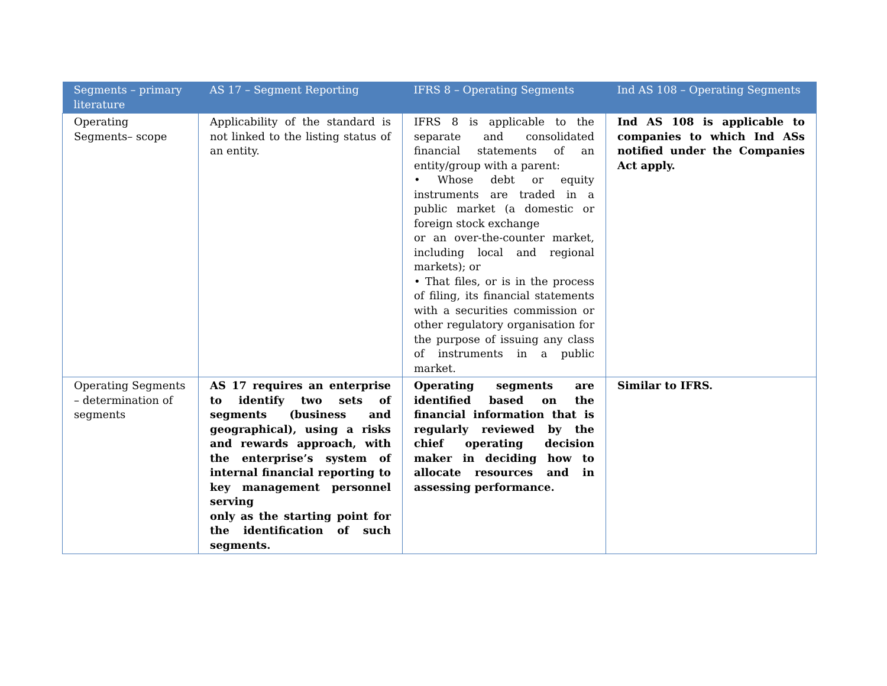| Segments – primary literature | AS 17 – Segment Reporting | IFRS 8 – Operating Segments | Ind AS 108 – Operating Segments |
| --- | --- | --- | --- |
| Operating Segments– scope | Applicability of the standard is not linked to the listing status of an entity. | IFRS 8 is applicable to the separate and consolidated financial statements of an entity/group with a parent: • Whose debt or equity instruments are traded in a public market (a domestic or foreign stock exchange or an over-the-counter market, including local and regional markets); or • That files, or is in the process of filing, its financial statements with a securities commission or other regulatory organisation for the purpose of issuing any class of instruments in a public market. | Ind AS 108 is applicable to companies to which Ind ASs notified under the Companies Act apply. |
| Operating Segments – determination of segments | AS 17 requires an enterprise to identify two sets of segments (business and geographical), using a risks and rewards approach, with the enterprise’s system of internal financial reporting to key management personnel serving only as the starting point for the identification of such segments. | Operating segments are identified based on the financial information that is regularly reviewed by the chief operating decision maker in deciding how to allocate resources and in assessing performance. | Similar to IFRS. |